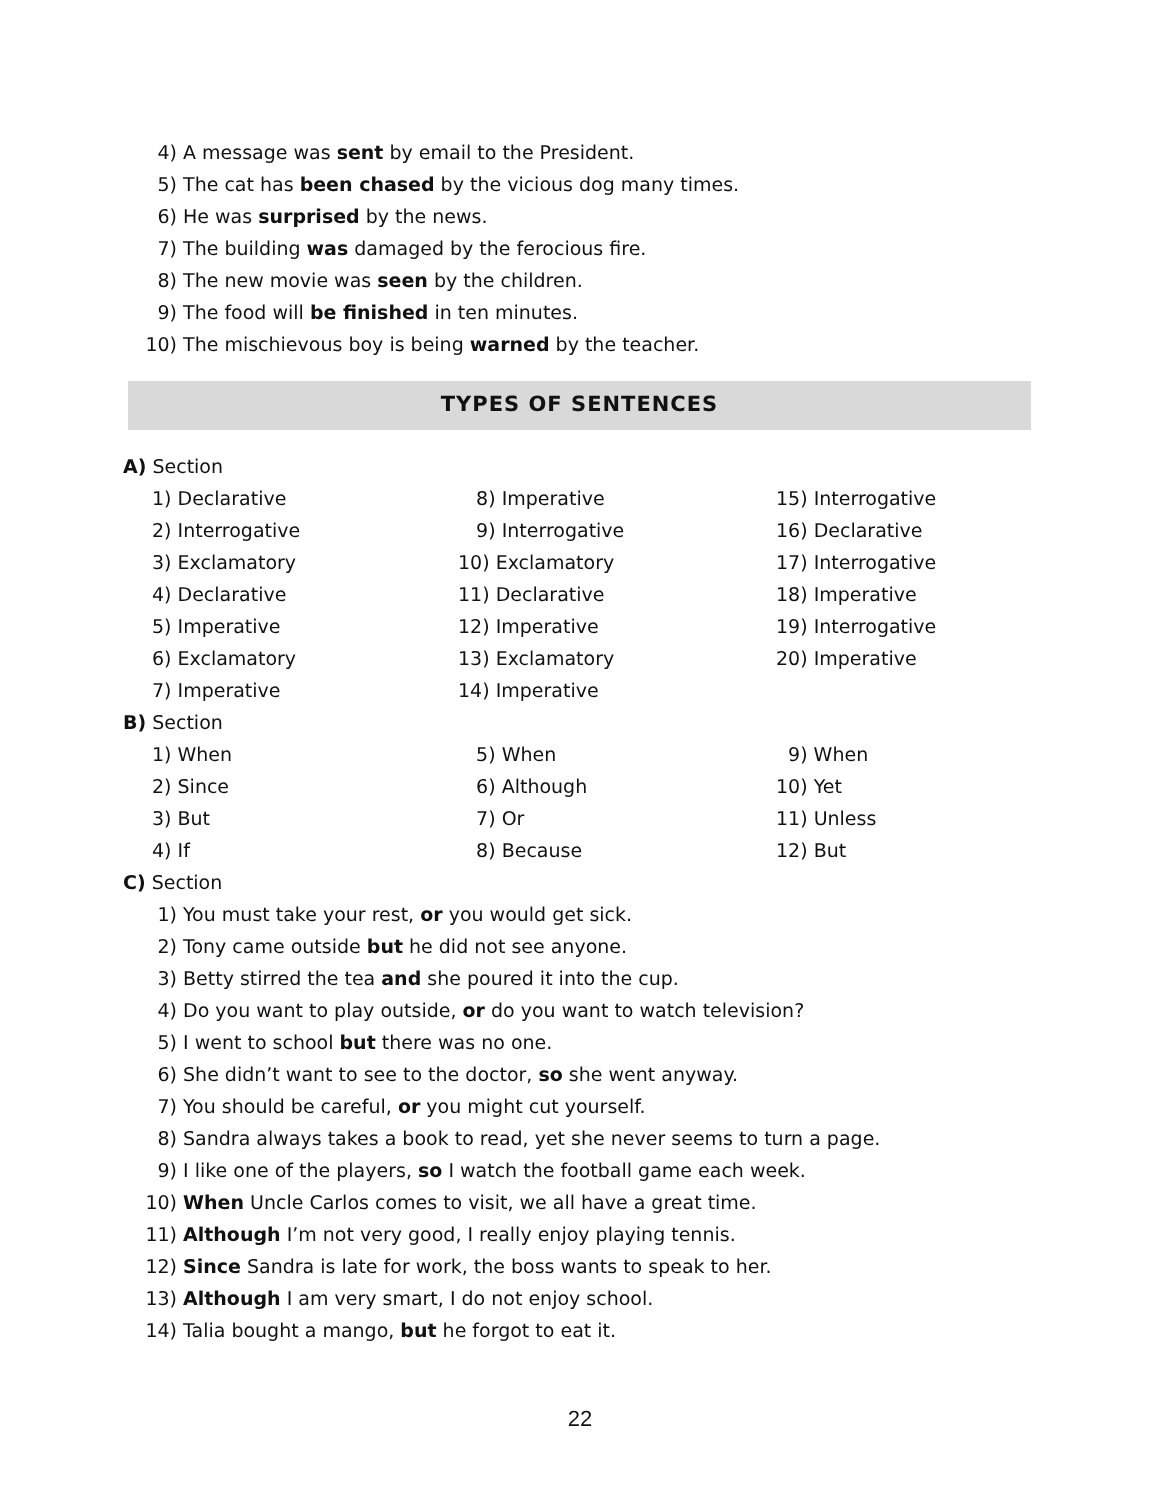4) A message was sent by email to the President.
5) The cat has been chased by the vicious dog many times.
6) He was surprised by the news.
7) The building was damaged by the ferocious fire.
8) The new movie was seen by the children.
9) The food will be finished in ten minutes.
10) The mischievous boy is being warned by the teacher.
TYPES OF SENTENCES
A) Section
1) Declarative 8) Imperative 15) Interrogative
2) Interrogative 9) Interrogative 16) Declarative
3) Exclamatory 10) Exclamatory 17) Interrogative
4) Declarative 11) Declarative 18) Imperative
5) Imperative 12) Imperative 19) Interrogative
6) Exclamatory 13) Exclamatory 20) Imperative
7) Imperative 14) Imperative
B) Section
1) When 5) When 9) When
2) Since 6) Although 10) Yet
3) But 7) Or 11) Unless
4) If 8) Because 12) But
C) Section
1) You must take your rest, or you would get sick.
2) Tony came outside but he did not see anyone.
3) Betty stirred the tea and she poured it into the cup.
4) Do you want to play outside, or do you want to watch television?
5) I went to school but there was no one.
6) She didn’t want to see to the doctor, so she went anyway.
7) You should be careful, or you might cut yourself.
8) Sandra always takes a book to read, yet she never seems to turn a page.
9) I like one of the players, so I watch the football game each week.
10) When Uncle Carlos comes to visit, we all have a great time.
11) Although I’m not very good, I really enjoy playing tennis.
12) Since Sandra is late for work, the boss wants to speak to her.
13) Although I am very smart, I do not enjoy school.
14) Talia bought a mango, but he forgot to eat it.
22